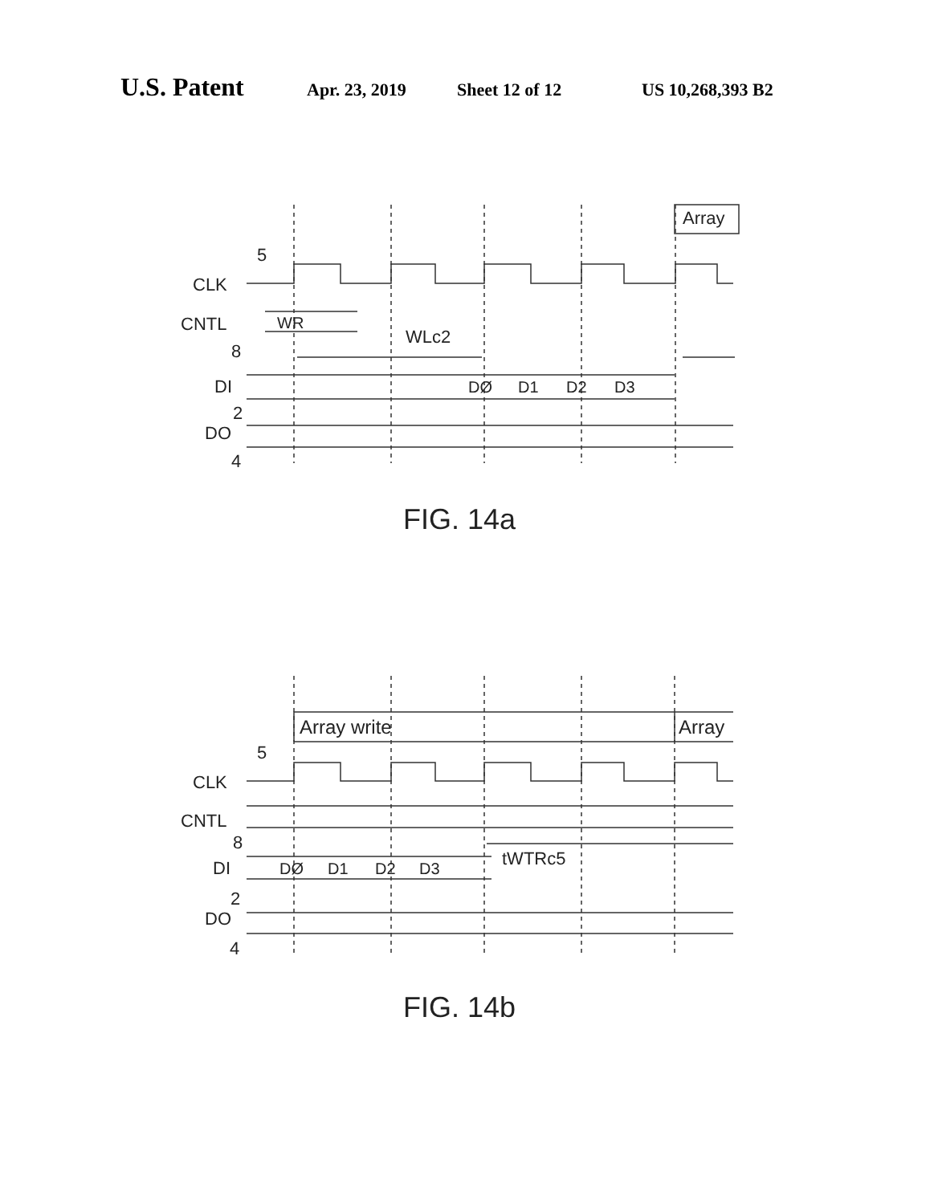U.S. Patent Apr. 23, 2019 Sheet 12 of 12 US 10,268,393 B2
Array
5
CLK
CNTL
WR
WLc2
8
DI
DØ
D1
D2
D3
2
DO
4
FIG. 14a
Array write
Array
5
CLK
CNTL
8
DI
DØ
D1
D2
D3
tWTRc5
2
DO
4
FIG. 14b